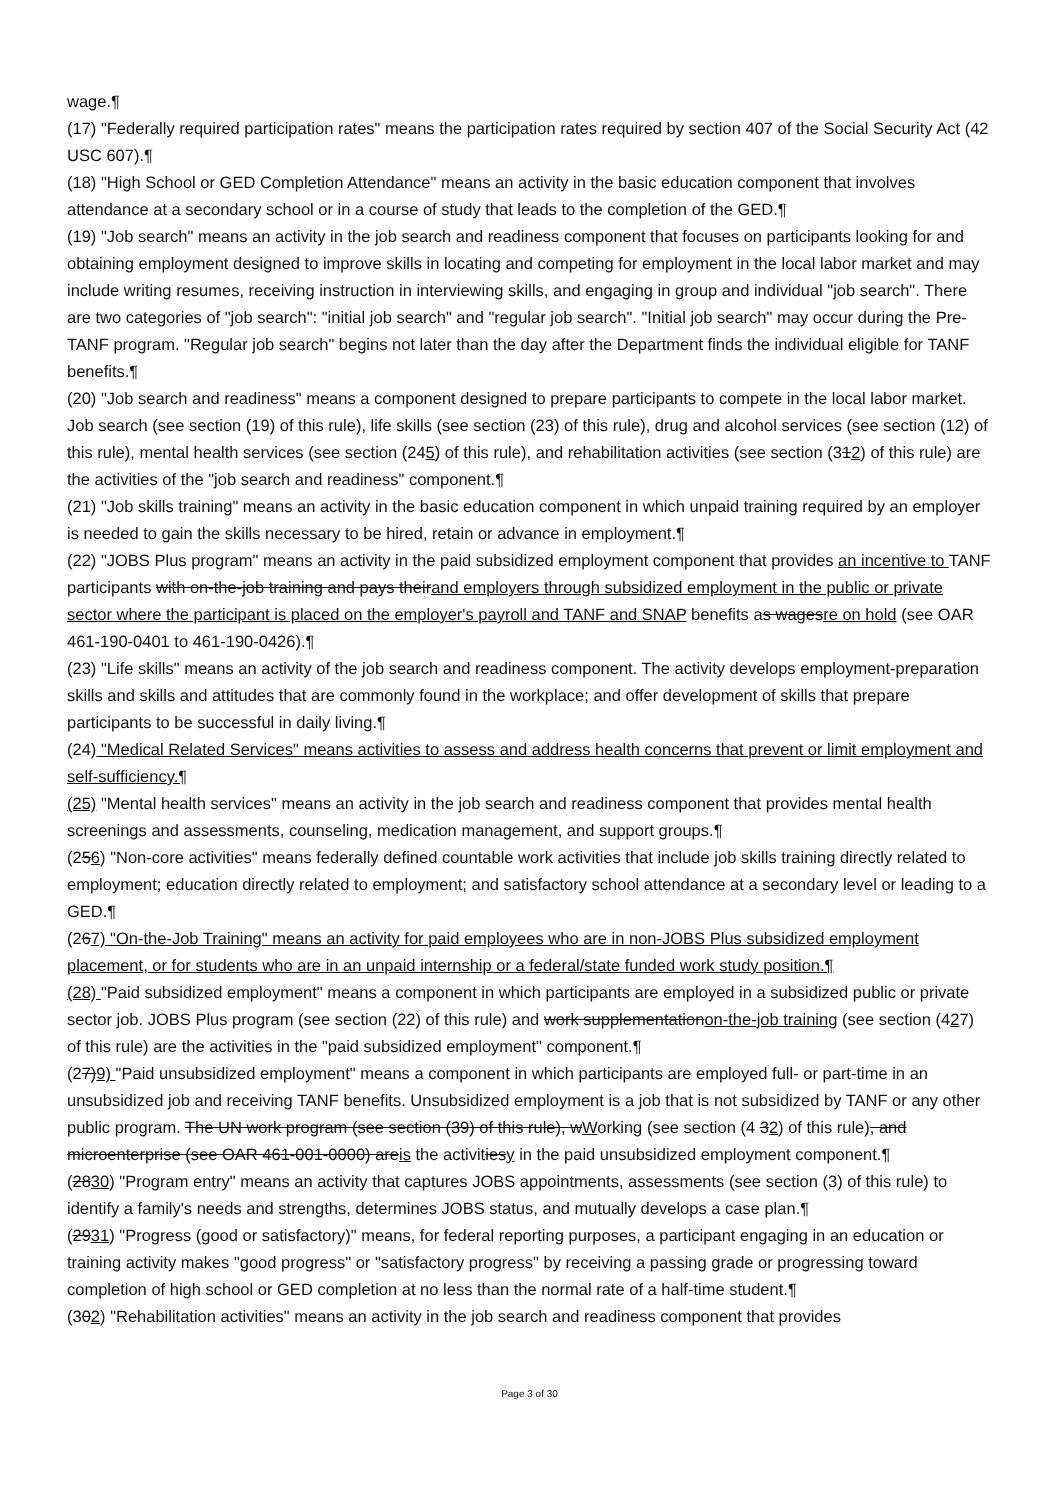wage.¶
(17) "Federally required participation rates" means the participation rates required by section 407 of the Social Security Act (42 USC 607).¶
(18) "High School or GED Completion Attendance" means an activity in the basic education component that involves attendance at a secondary school or in a course of study that leads to the completion of the GED.¶
(19) "Job search" means an activity in the job search and readiness component that focuses on participants looking for and obtaining employment designed to improve skills in locating and competing for employment in the local labor market and may include writing resumes, receiving instruction in interviewing skills, and engaging in group and individual "job search". There are two categories of "job search": "initial job search" and "regular job search". "Initial job search" may occur during the Pre-TANF program. "Regular job search" begins not later than the day after the Department finds the individual eligible for TANF benefits.¶
(20) "Job search and readiness" means a component designed to prepare participants to compete in the local labor market. Job search (see section (19) of this rule), life skills (see section (23) of this rule), drug and alcohol services (see section (12) of this rule), mental health services (see section (245) of this rule), and rehabilitation activities (see section (312) of this rule) are the activities of the "job search and readiness" component.¶
(21) "Job skills training" means an activity in the basic education component in which unpaid training required by an employer is needed to gain the skills necessary to be hired, retain or advance in employment.¶
(22) "JOBS Plus program" means an activity in the paid subsidized employment component that provides an incentive to TANF participants with on-the-job training and pays theirand employers through subsidized employment in the public or private sector where the participant is placed on the employer's payroll and TANF and SNAP benefits as wagesre on hold (see OAR 461-190-0401 to 461-190-0426).¶
(23) "Life skills" means an activity of the job search and readiness component. The activity develops employment-preparation skills and skills and attitudes that are commonly found in the workplace; and offer development of skills that prepare participants to be successful in daily living.¶
(24) "Medical Related Services" means activities to assess and address health concerns that prevent or limit employment and self-sufficiency.¶
(25) "Mental health services" means an activity in the job search and readiness component that provides mental health screenings and assessments, counseling, medication management, and support groups.¶
(256) "Non-core activities" means federally defined countable work activities that include job skills training directly related to employment; education directly related to employment; and satisfactory school attendance at a secondary level or leading to a GED.¶
(267) "On-the-Job Training" means an activity for paid employees who are in non-JOBS Plus subsidized employment placement, or for students who are in an unpaid internship or a federal/state funded work study position.¶
(28) "Paid subsidized employment" means a component in which participants are employed in a subsidized public or private sector job. JOBS Plus program (see section (22) of this rule) and work supplementationon-the-job training (see section (427) of this rule) are the activities in the "paid subsidized employment" component.¶
(27)9) "Paid unsubsidized employment" means a component in which participants are employed full- or part-time in an unsubsidized job and receiving TANF benefits. Unsubsidized employment is a job that is not subsidized by TANF or any other public program. The UN work program (see section (39) of this rule), wWorking (see section (4 32) of this rule), and microenterprise (see OAR 461-001-0000) areis the activitiesy in the paid unsubsidized employment component.¶
(2830) "Program entry" means an activity that captures JOBS appointments, assessments (see section (3) of this rule) to identify a family's needs and strengths, determines JOBS status, and mutually develops a case plan.¶
(2931) "Progress (good or satisfactory)" means, for federal reporting purposes, a participant engaging in an education or training activity makes "good progress" or "satisfactory progress" by receiving a passing grade or progressing toward completion of high school or GED completion at no less than the normal rate of a half-time student.¶
(302) "Rehabilitation activities" means an activity in the job search and readiness component that provides
Page 3 of 30